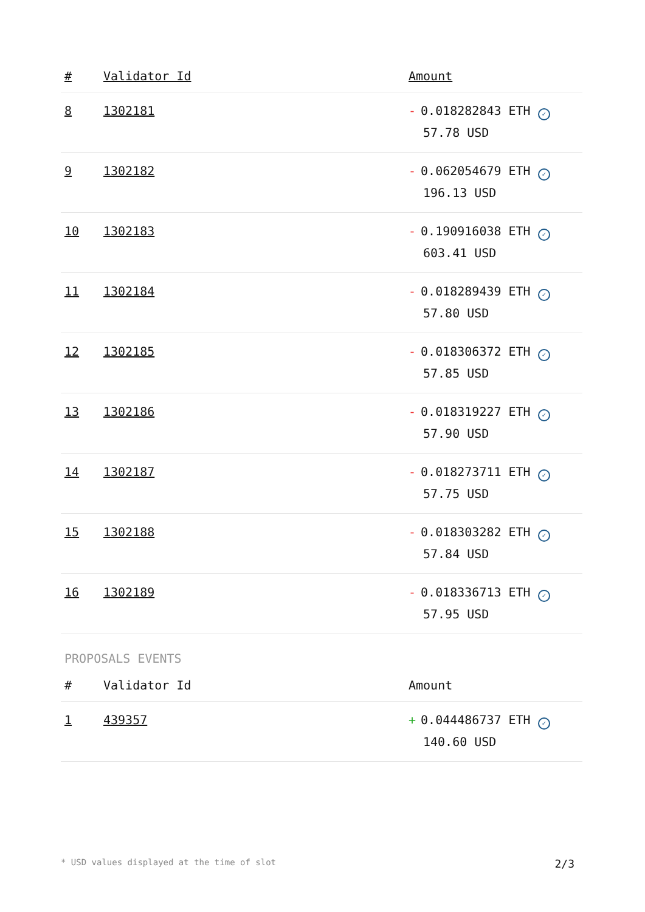| # | Validator Id | Amount |
| --- | --- | --- |
| 8 | 1302181 | - 0.018282843 ETH ✓ 57.78 USD |
| 9 | 1302182 | - 0.062054679 ETH ✓ 196.13 USD |
| 10 | 1302183 | - 0.190916038 ETH ✓ 603.41 USD |
| 11 | 1302184 | - 0.018289439 ETH ✓ 57.80 USD |
| 12 | 1302185 | - 0.018306372 ETH ✓ 57.85 USD |
| 13 | 1302186 | - 0.018319227 ETH ✓ 57.90 USD |
| 14 | 1302187 | - 0.018273711 ETH ✓ 57.75 USD |
| 15 | 1302188 | - 0.018303282 ETH ✓ 57.84 USD |
| 16 | 1302189 | - 0.018336713 ETH ✓ 57.95 USD |
PROPOSALS EVENTS
| # | Validator Id | Amount |
| --- | --- | --- |
| 1 | 439357 | + 0.044486737 ETH ✓ 140.60 USD |
* USD values displayed at the time of slot 2/3